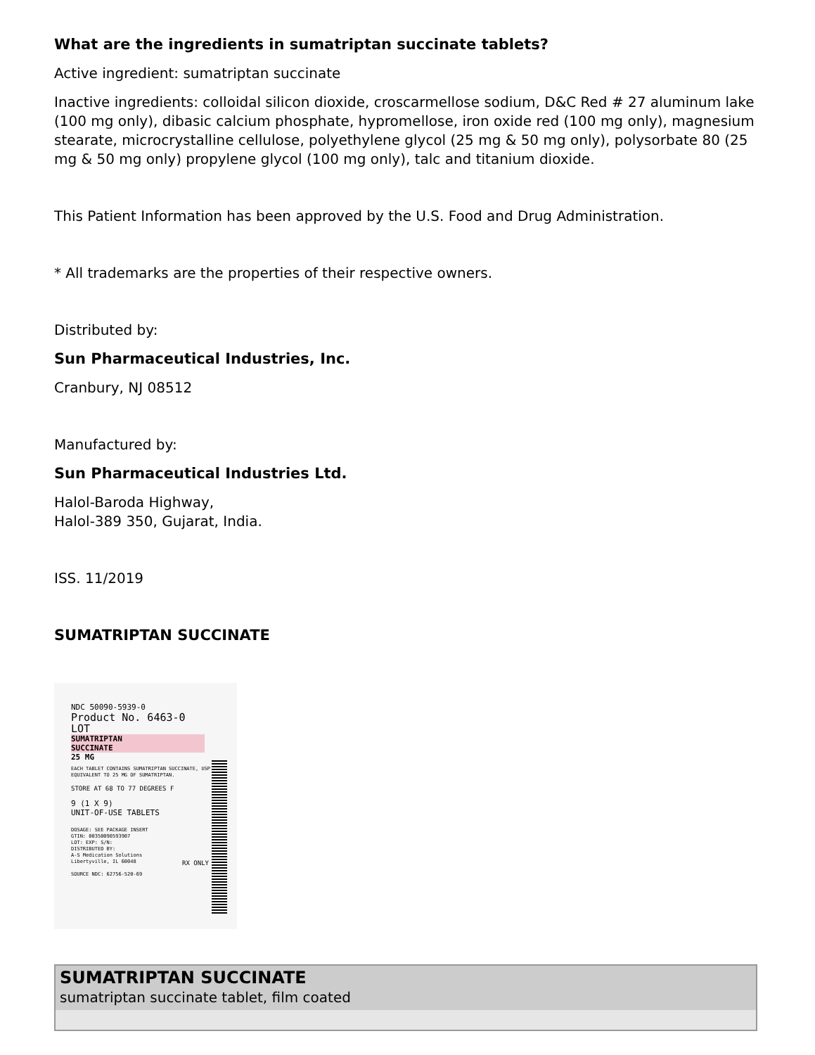What are the ingredients in sumatriptan succinate tablets?
Active ingredient: sumatriptan succinate
Inactive ingredients: colloidal silicon dioxide, croscarmellose sodium, D&C Red # 27 aluminum lake (100 mg only), dibasic calcium phosphate, hypromellose, iron oxide red (100 mg only), magnesium stearate, microcrystalline cellulose, polyethylene glycol (25 mg & 50 mg only), polysorbate 80 (25 mg & 50 mg only) propylene glycol (100 mg only), talc and titanium dioxide.
This Patient Information has been approved by the U.S. Food and Drug Administration.
* All trademarks are the properties of their respective owners.
Distributed by:
Sun Pharmaceutical Industries, Inc.
Cranbury, NJ 08512
Manufactured by:
Sun Pharmaceutical Industries Ltd.
Halol-Baroda Highway,
Halol-389 350, Gujarat, India.
ISS. 11/2019
SUMATRIPTAN SUCCINATE
NDC 50090-5939-0
Product No. 6463-0
LOT
SUMATRIPTAN
SUCCINATE
25 MG
EACH TABLET CONTAINS SUMATRIPTAN SUCCINATE, USP EQUIVALENT TO 25 MG OF SUMATRIPTAN.
STORE AT 68 TO 77 DEGREES F
9 (1 X 9)
UNIT-OF-USE TABLETS
DOSAGE: SEE PACKAGE INSERT
GTIN: 00350090593907
LOT: EXP: S/N:
DISTRIBUTED BY:
A-S Medication Solutions
Libertyville, IL 60048
SOURCE NDC: 62756-520-69
RX ONLY
| SUMATRIPTAN SUCCINATE sumatriptan succinate tablet, film coated |